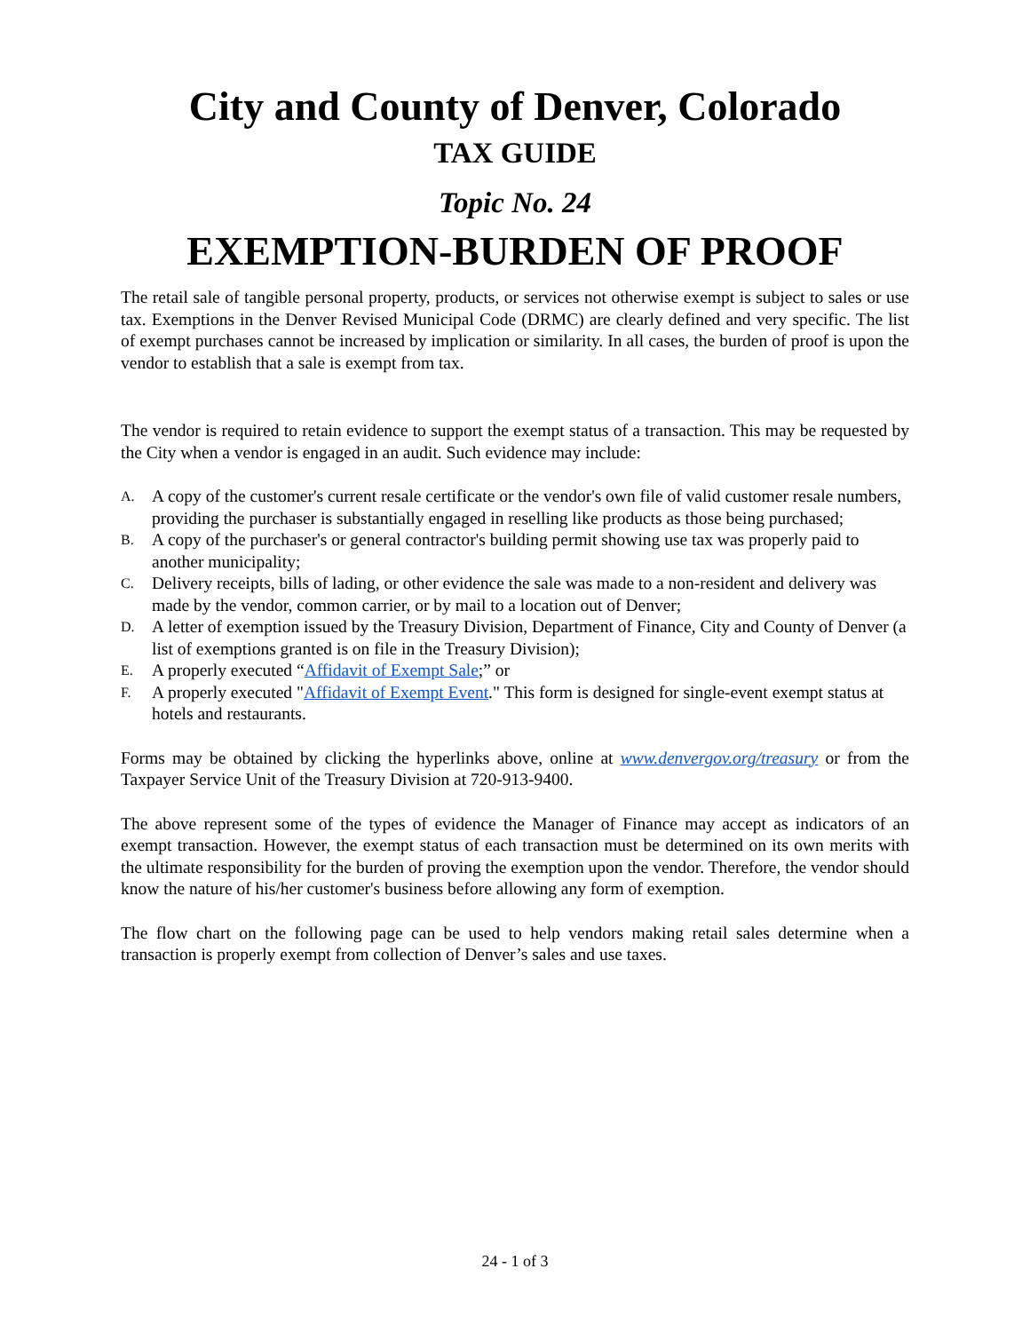City and County of Denver, Colorado
TAX GUIDE
Topic No. 24
EXEMPTION-BURDEN OF PROOF
The retail sale of tangible personal property, products, or services not otherwise exempt is subject to sales or use tax. Exemptions in the Denver Revised Municipal Code (DRMC) are clearly defined and very specific. The list of exempt purchases cannot be increased by implication or similarity. In all cases, the burden of proof is upon the vendor to establish that a sale is exempt from tax.
The vendor is required to retain evidence to support the exempt status of a transaction. This may be requested by the City when a vendor is engaged in an audit. Such evidence may include:
A. A copy of the customer's current resale certificate or the vendor's own file of valid customer resale numbers, providing the purchaser is substantially engaged in reselling like products as those being purchased;
B. A copy of the purchaser's or general contractor's building permit showing use tax was properly paid to another municipality;
C. Delivery receipts, bills of lading, or other evidence the sale was made to a non-resident and delivery was made by the vendor, common carrier, or by mail to a location out of Denver;
D. A letter of exemption issued by the Treasury Division, Department of Finance, City and County of Denver (a list of exemptions granted is on file in the Treasury Division);
E. A properly executed “Affidavit of Exempt Sale;” or
F. A properly executed "Affidavit of Exempt Event." This form is designed for single-event exempt status at hotels and restaurants.
Forms may be obtained by clicking the hyperlinks above, online at www.denvergov.org/treasury or from the Taxpayer Service Unit of the Treasury Division at 720-913-9400.
The above represent some of the types of evidence the Manager of Finance may accept as indicators of an exempt transaction. However, the exempt status of each transaction must be determined on its own merits with the ultimate responsibility for the burden of proving the exemption upon the vendor. Therefore, the vendor should know the nature of his/her customer's business before allowing any form of exemption.
The flow chart on the following page can be used to help vendors making retail sales determine when a transaction is properly exempt from collection of Denver’s sales and use taxes.
24 - 1 of 3